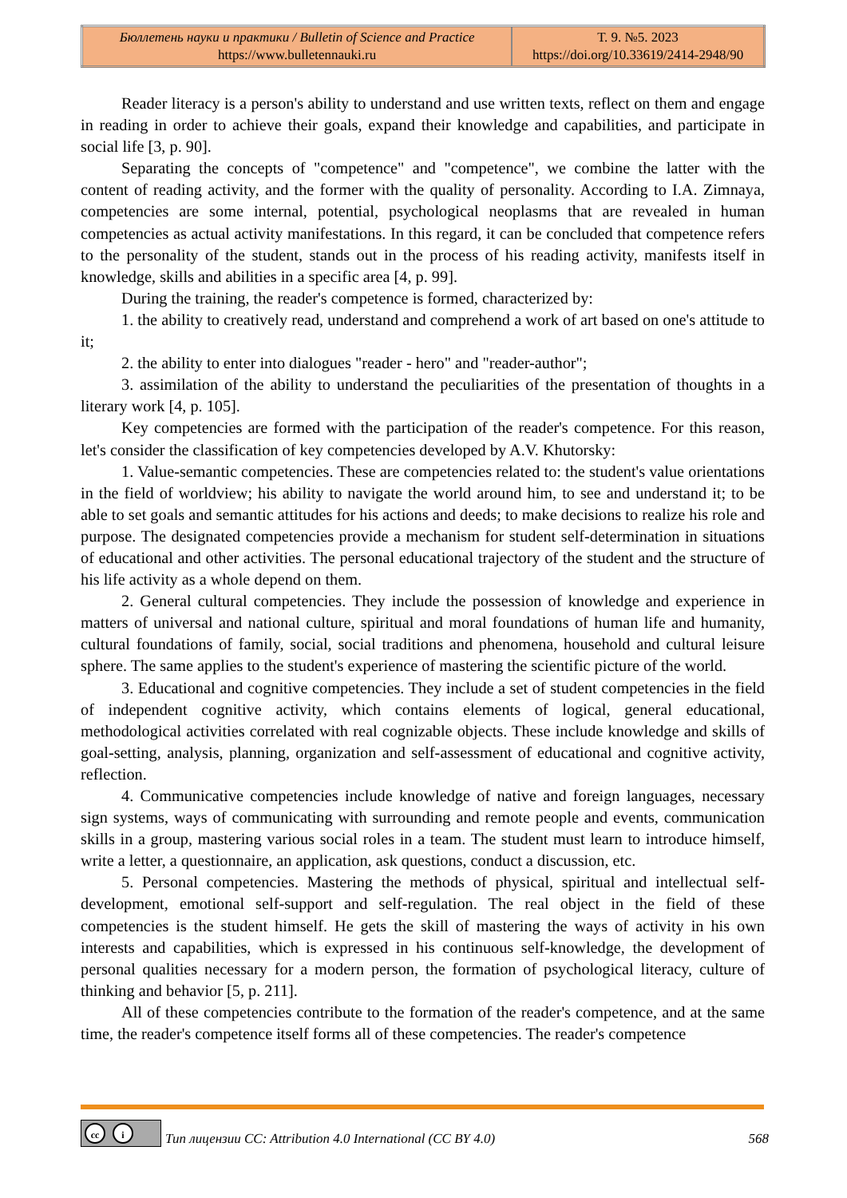| Бюллетень науки и практики / Bulletin of Science and Practice https://www.bulletennauki.ru | Т. 9. №5. 2023 https://doi.org/10.33619/2414-2948/90 |
Reader literacy is a person's ability to understand and use written texts, reflect on them and engage in reading in order to achieve their goals, expand their knowledge and capabilities, and participate in social life [3, p. 90].
Separating the concepts of "competence" and "competence", we combine the latter with the content of reading activity, and the former with the quality of personality. According to I.A. Zimnaya, competencies are some internal, potential, psychological neoplasms that are revealed in human competencies as actual activity manifestations. In this regard, it can be concluded that competence refers to the personality of the student, stands out in the process of his reading activity, manifests itself in knowledge, skills and abilities in a specific area [4, p. 99].
During the training, the reader's competence is formed, characterized by:
1. the ability to creatively read, understand and comprehend a work of art based on one's attitude to it;
2. the ability to enter into dialogues "reader - hero" and "reader-author";
3. assimilation of the ability to understand the peculiarities of the presentation of thoughts in a literary work [4, p. 105].
Key competencies are formed with the participation of the reader's competence. For this reason, let's consider the classification of key competencies developed by A.V. Khutorsky:
1. Value-semantic competencies. These are competencies related to: the student's value orientations in the field of worldview; his ability to navigate the world around him, to see and understand it; to be able to set goals and semantic attitudes for his actions and deeds; to make decisions to realize his role and purpose. The designated competencies provide a mechanism for student self-determination in situations of educational and other activities. The personal educational trajectory of the student and the structure of his life activity as a whole depend on them.
2. General cultural competencies. They include the possession of knowledge and experience in matters of universal and national culture, spiritual and moral foundations of human life and humanity, cultural foundations of family, social, social traditions and phenomena, household and cultural leisure sphere. The same applies to the student's experience of mastering the scientific picture of the world.
3. Educational and cognitive competencies. They include a set of student competencies in the field of independent cognitive activity, which contains elements of logical, general educational, methodological activities correlated with real cognizable objects. These include knowledge and skills of goal-setting, analysis, planning, organization and self-assessment of educational and cognitive activity, reflection.
4. Communicative competencies include knowledge of native and foreign languages, necessary sign systems, ways of communicating with surrounding and remote people and events, communication skills in a group, mastering various social roles in a team. The student must learn to introduce himself, write a letter, a questionnaire, an application, ask questions, conduct a discussion, etc.
5. Personal competencies. Mastering the methods of physical, spiritual and intellectual self-development, emotional self-support and self-regulation. The real object in the field of these competencies is the student himself. He gets the skill of mastering the ways of activity in his own interests and capabilities, which is expressed in his continuous self-knowledge, the development of personal qualities necessary for a modern person, the formation of psychological literacy, culture of thinking and behavior [5, p. 211].
All of these competencies contribute to the formation of the reader's competence, and at the same time, the reader's competence itself forms all of these competencies. The reader's competence
cc i
Тип лицензии CC: Attribution 4.0 International (CC BY 4.0)
568